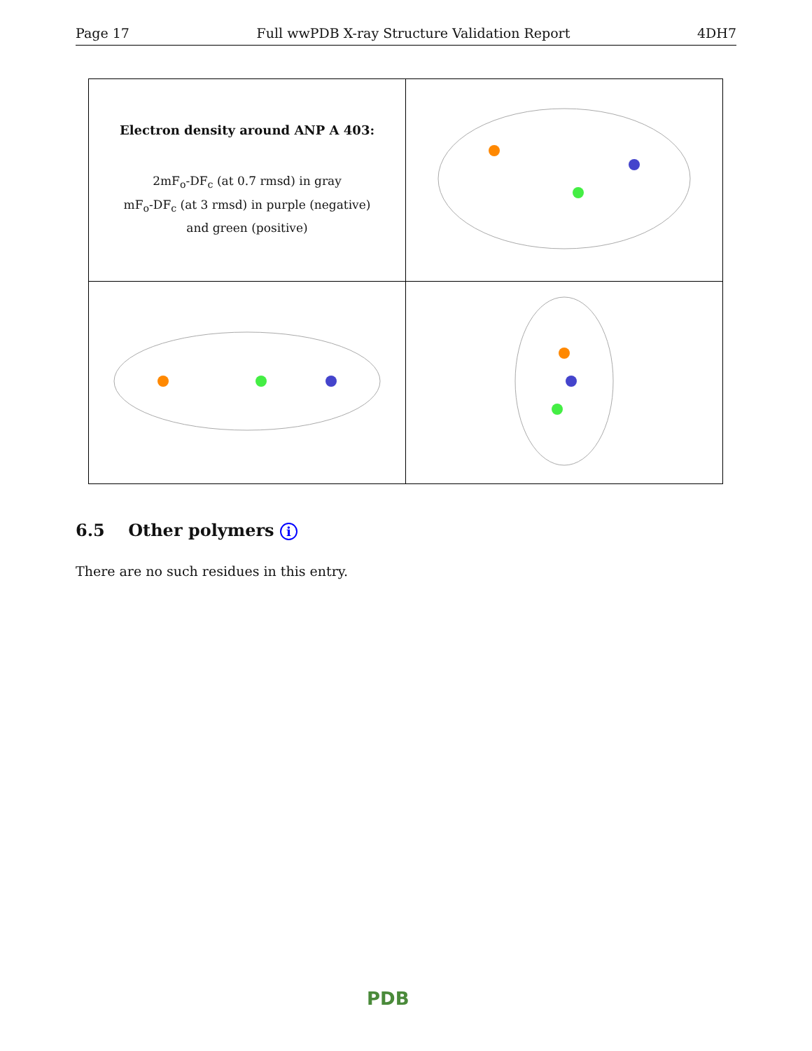Page 17 Full wwPDB X-ray Structure Validation Report 4DH7
| Electron density around ANP A 403: 2mF<sub>o</sub>-DF<sub>c</sub> (at 0.7 rmsd) in gray mF<sub>o</sub>-DF<sub>c</sub> (at 3 rmsd) in purple (negative) and green (positive) | |
6.5 Other polymers i
There are no such residues in this entry.
PDB